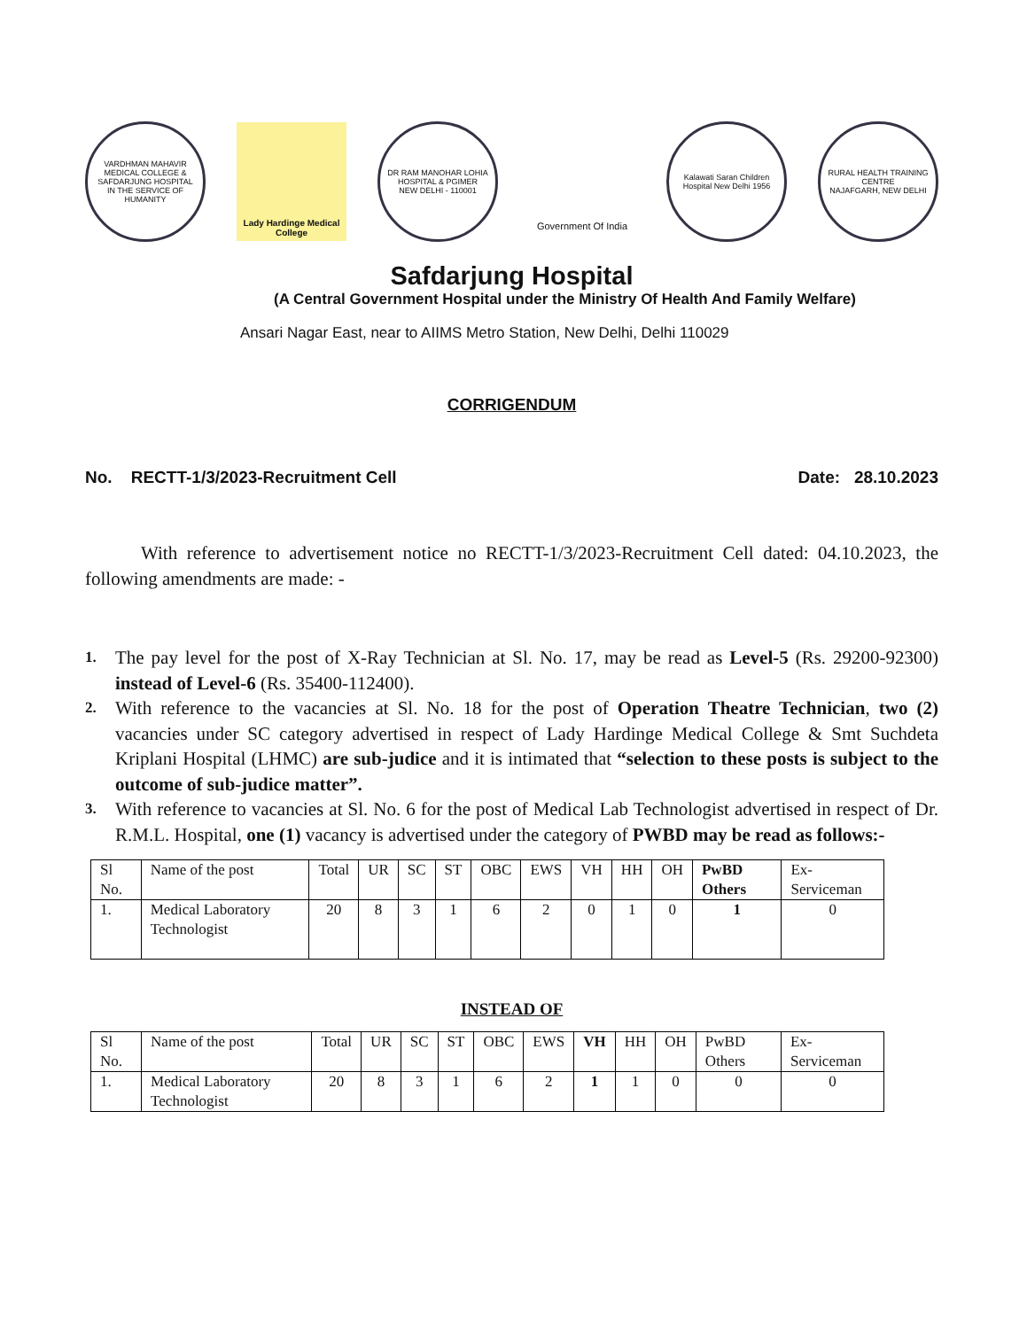VARDHMAN MAHAVIR MEDICAL COLLEGE & SAFDARJUNG HOSPITAL
IN THE SERVICE OF HUMANITY
Lady Hardinge Medical College
DR RAM MANOHAR LOHIA HOSPITAL & PGIMER
NEW DELHI - 110001
Government Of India
Kalawati Saran Children Hospital New Delhi 1956
RURAL HEALTH TRAINING CENTRE
NAJAFGARH, NEW DELHI
Safdarjung Hospital
(A Central Government Hospital under the Ministry Of Health And Family Welfare)
Ansari Nagar East, near to AIIMS Metro Station, New Delhi, Delhi 110029
CORRIGENDUM
No. RECTT-1/3/2023-Recruitment Cell Date: 28.10.2023
With reference to advertisement notice no RECTT-1/3/2023-Recruitment Cell dated: 04.10.2023, the following amendments are made: -
1. The pay level for the post of X-Ray Technician at Sl. No. 17, may be read as Level-5 (Rs. 29200-92300) instead of Level-6 (Rs. 35400-112400).
2. With reference to the vacancies at Sl. No. 18 for the post of Operation Theatre Technician, two (2) vacancies under SC category advertised in respect of Lady Hardinge Medical College & Smt Suchdeta Kriplani Hospital (LHMC) are sub-judice and it is intimated that “selection to these posts is subject to the outcome of sub-judice matter”.
3. With reference to vacancies at Sl. No. 6 for the post of Medical Lab Technologist advertised in respect of Dr. R.M.L. Hospital, one (1) vacancy is advertised under the category of PWBD may be read as follows:-
| Sl No. | Name of the post | Total | UR | SC | ST | OBC | EWS | VH | HH | OH | PwBD Others | Ex-Serviceman |
| 1. | Medical Laboratory Technologist | 20 | 8 | 3 | 1 | 6 | 2 | 0 | 1 | 0 | 1 | 0 |
INSTEAD OF
| Sl No. | Name of the post | Total | UR | SC | ST | OBC | EWS | VH | HH | OH | PwBD Others | Ex-Serviceman |
| 1. | Medical Laboratory Technologist | 20 | 8 | 3 | 1 | 6 | 2 | 1 | 1 | 0 | 0 | 0 |